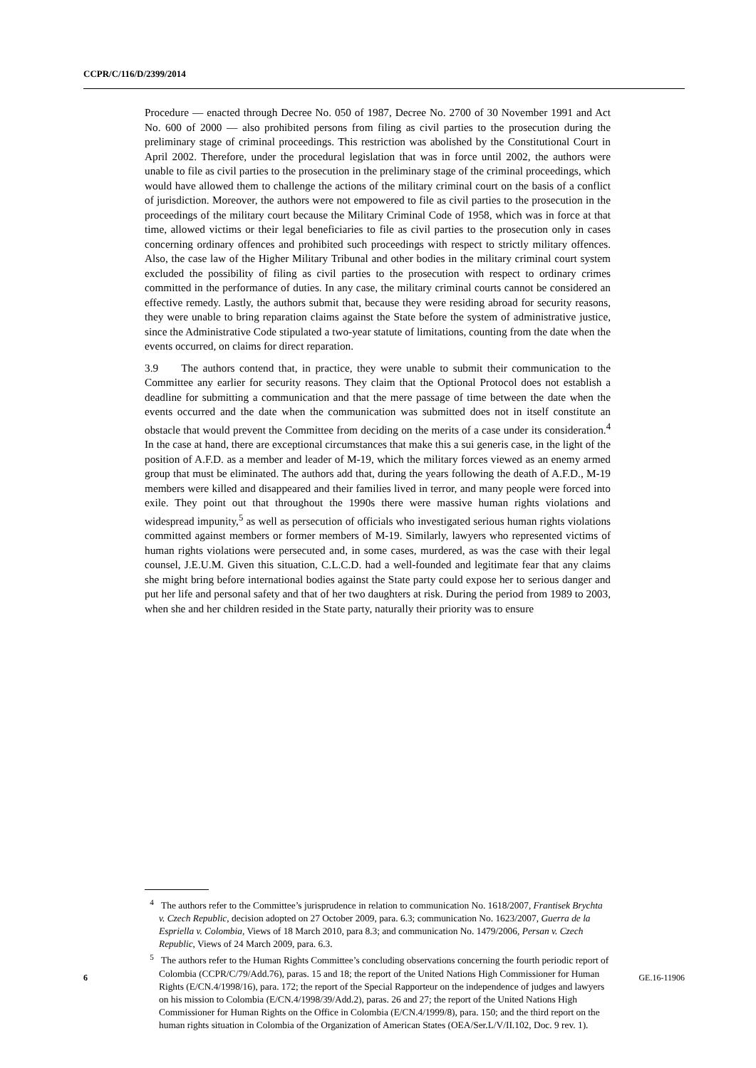CCPR/C/116/D/2399/2014
Procedure — enacted through Decree No. 050 of 1987, Decree No. 2700 of 30 November 1991 and Act No. 600 of 2000 — also prohibited persons from filing as civil parties to the prosecution during the preliminary stage of criminal proceedings. This restriction was abolished by the Constitutional Court in April 2002. Therefore, under the procedural legislation that was in force until 2002, the authors were unable to file as civil parties to the prosecution in the preliminary stage of the criminal proceedings, which would have allowed them to challenge the actions of the military criminal court on the basis of a conflict of jurisdiction. Moreover, the authors were not empowered to file as civil parties to the prosecution in the proceedings of the military court because the Military Criminal Code of 1958, which was in force at that time, allowed victims or their legal beneficiaries to file as civil parties to the prosecution only in cases concerning ordinary offences and prohibited such proceedings with respect to strictly military offences. Also, the case law of the Higher Military Tribunal and other bodies in the military criminal court system excluded the possibility of filing as civil parties to the prosecution with respect to ordinary crimes committed in the performance of duties. In any case, the military criminal courts cannot be considered an effective remedy. Lastly, the authors submit that, because they were residing abroad for security reasons, they were unable to bring reparation claims against the State before the system of administrative justice, since the Administrative Code stipulated a two-year statute of limitations, counting from the date when the events occurred, on claims for direct reparation.
3.9 The authors contend that, in practice, they were unable to submit their communication to the Committee any earlier for security reasons. They claim that the Optional Protocol does not establish a deadline for submitting a communication and that the mere passage of time between the date when the events occurred and the date when the communication was submitted does not in itself constitute an obstacle that would prevent the Committee from deciding on the merits of a case under its consideration.<sup>4</sup> In the case at hand, there are exceptional circumstances that make this a sui generis case, in the light of the position of A.F.D. as a member and leader of M-19, which the military forces viewed as an enemy armed group that must be eliminated. The authors add that, during the years following the death of A.F.D., M-19 members were killed and disappeared and their families lived in terror, and many people were forced into exile. They point out that throughout the 1990s there were massive human rights violations and widespread impunity,<sup>5</sup> as well as persecution of officials who investigated serious human rights violations committed against members or former members of M-19. Similarly, lawyers who represented victims of human rights violations were persecuted and, in some cases, murdered, as was the case with their legal counsel, J.E.U.M. Given this situation, C.L.C.D. had a well-founded and legitimate fear that any claims she might bring before international bodies against the State party could expose her to serious danger and put her life and personal safety and that of her two daughters at risk. During the period from 1989 to 2003, when she and her children resided in the State party, naturally their priority was to ensure
<sup>4</sup> The authors refer to the Committee’s jurisprudence in relation to communication No. 1618/2007, Frantisek Brychta v. Czech Republic, decision adopted on 27 October 2009, para. 6.3; communication No. 1623/2007, Guerra de la Espriella v. Colombia, Views of 18 March 2010, para 8.3; and communication No. 1479/2006, Persan v. Czech Republic, Views of 24 March 2009, para. 6.3.
<sup>5</sup> The authors refer to the Human Rights Committee’s concluding observations concerning the fourth periodic report of Colombia (CCPR/C/79/Add.76), paras. 15 and 18; the report of the United Nations High Commissioner for Human Rights (E/CN.4/1998/16), para. 172; the report of the Special Rapporteur on the independence of judges and lawyers on his mission to Colombia (E/CN.4/1998/39/Add.2), paras. 26 and 27; the report of the United Nations High Commissioner for Human Rights on the Office in Colombia (E/CN.4/1999/8), para. 150; and the third report on the human rights situation in Colombia of the Organization of American States (OEA/Ser.L/V/II.102, Doc. 9 rev. 1).
6 GE.16-11906